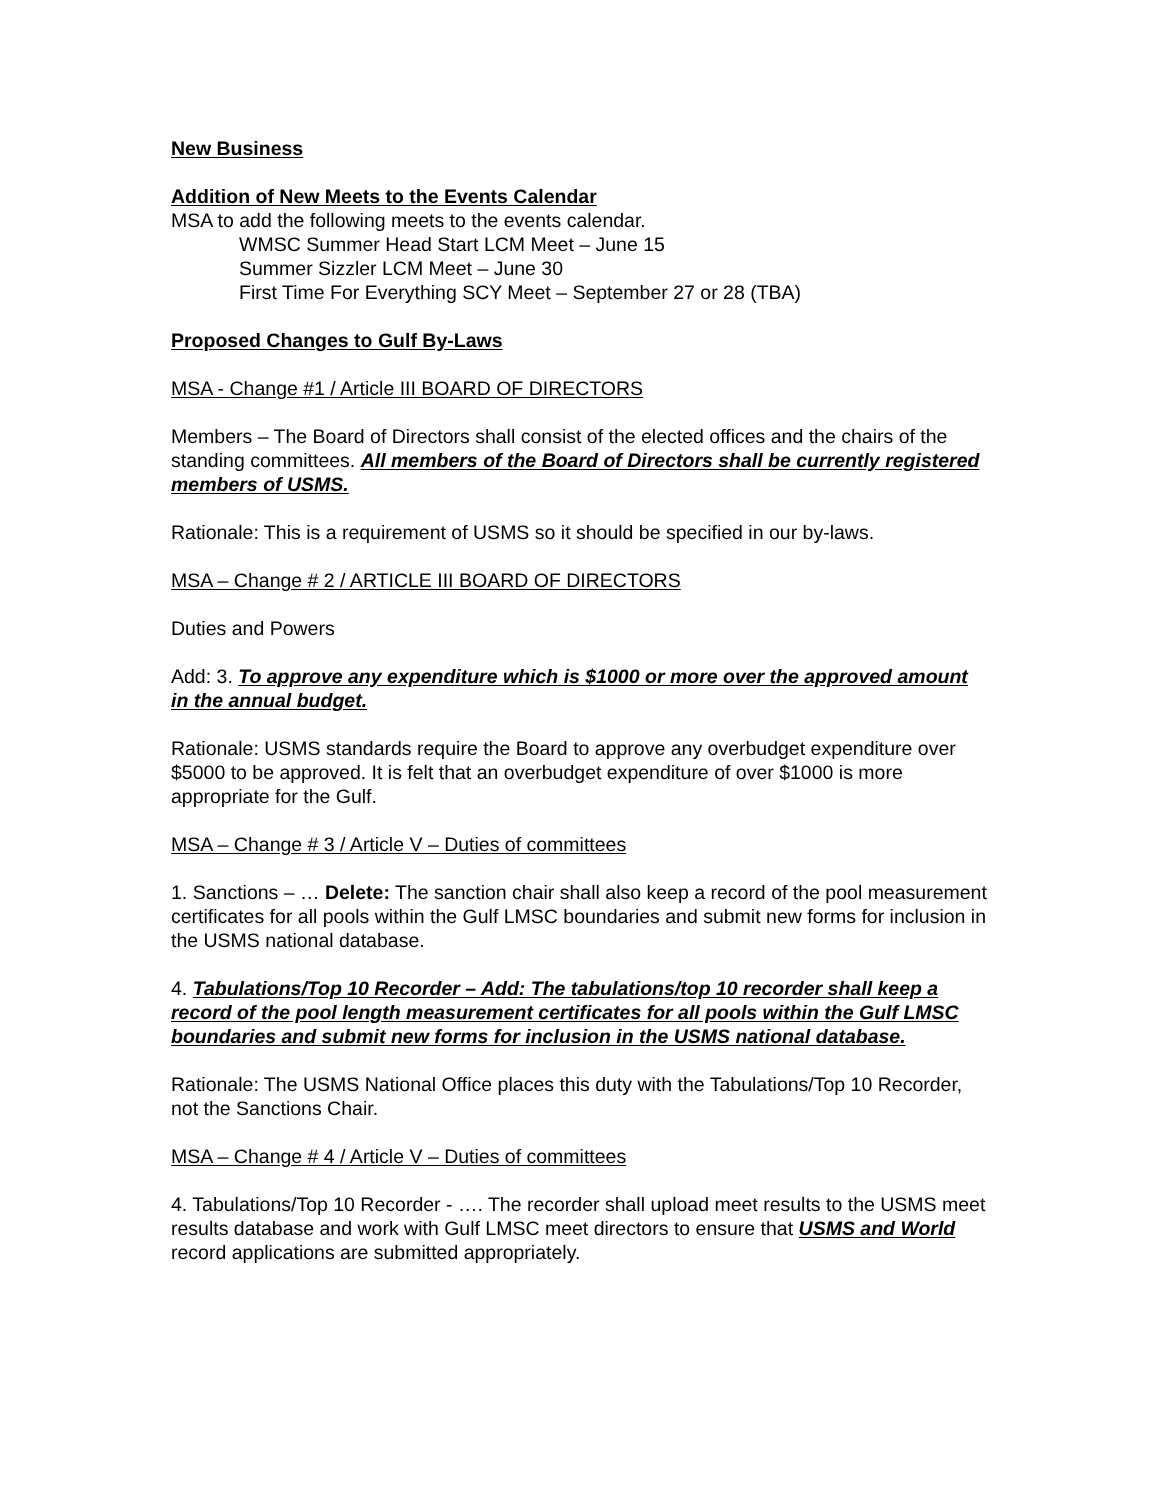New Business
Addition of New Meets to the Events Calendar
MSA to add the following meets to the events calendar.
WMSC Summer Head Start LCM Meet – June 15
Summer Sizzler LCM Meet – June 30
First Time For Everything SCY Meet – September 27 or 28 (TBA)
Proposed Changes to Gulf By-Laws
MSA - Change #1 / Article III BOARD OF DIRECTORS
Members – The Board of Directors shall consist of the elected offices and the chairs of the standing committees. All members of the Board of Directors shall be currently registered members of USMS.
Rationale: This is a requirement of USMS so it should be specified in our by-laws.
MSA – Change # 2 / ARTICLE III BOARD OF DIRECTORS
Duties and Powers
Add: 3. To approve any expenditure which is $1000 or more over the approved amount in the annual budget.
Rationale: USMS standards require the Board to approve any overbudget expenditure over $5000 to be approved. It is felt that an overbudget expenditure of over $1000 is more appropriate for the Gulf.
MSA – Change # 3 / Article V – Duties of committees
1. Sanctions – … Delete: The sanction chair shall also keep a record of the pool measurement certificates for all pools within the Gulf LMSC boundaries and submit new forms for inclusion in the USMS national database.
4. Tabulations/Top 10 Recorder – Add: The tabulations/top 10 recorder shall keep a record of the pool length measurement certificates for all pools within the Gulf LMSC boundaries and submit new forms for inclusion in the USMS national database.
Rationale: The USMS National Office places this duty with the Tabulations/Top 10 Recorder, not the Sanctions Chair.
MSA – Change # 4 / Article V – Duties of committees
4. Tabulations/Top 10 Recorder - …. The recorder shall upload meet results to the USMS meet results database and work with Gulf LMSC meet directors to ensure that USMS and World record applications are submitted appropriately.